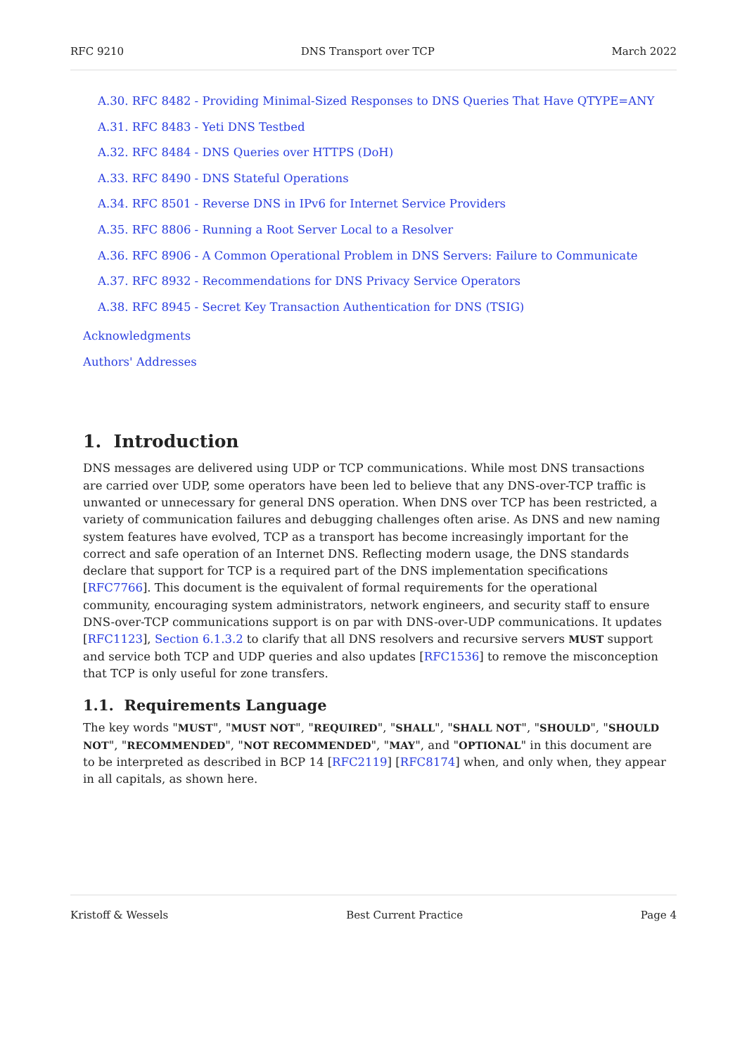RFC 9210 DNS Transport over TCP March 2022
A.30. RFC 8482 - Providing Minimal-Sized Responses to DNS Queries That Have QTYPE=ANY
A.31. RFC 8483 - Yeti DNS Testbed
A.32. RFC 8484 - DNS Queries over HTTPS (DoH)
A.33. RFC 8490 - DNS Stateful Operations
A.34. RFC 8501 - Reverse DNS in IPv6 for Internet Service Providers
A.35. RFC 8806 - Running a Root Server Local to a Resolver
A.36. RFC 8906 - A Common Operational Problem in DNS Servers: Failure to Communicate
A.37. RFC 8932 - Recommendations for DNS Privacy Service Operators
A.38. RFC 8945 - Secret Key Transaction Authentication for DNS (TSIG)
Acknowledgments
Authors' Addresses
1. Introduction
DNS messages are delivered using UDP or TCP communications. While most DNS transactions are carried over UDP, some operators have been led to believe that any DNS-over-TCP traffic is unwanted or unnecessary for general DNS operation. When DNS over TCP has been restricted, a variety of communication failures and debugging challenges often arise. As DNS and new naming system features have evolved, TCP as a transport has become increasingly important for the correct and safe operation of an Internet DNS. Reflecting modern usage, the DNS standards declare that support for TCP is a required part of the DNS implementation specifications [RFC7766]. This document is the equivalent of formal requirements for the operational community, encouraging system administrators, network engineers, and security staff to ensure DNS-over-TCP communications support is on par with DNS-over-UDP communications. It updates [RFC1123], Section 6.1.3.2 to clarify that all DNS resolvers and recursive servers MUST support and service both TCP and UDP queries and also updates [RFC1536] to remove the misconception that TCP is only useful for zone transfers.
1.1. Requirements Language
The key words "MUST", "MUST NOT", "REQUIRED", "SHALL", "SHALL NOT", "SHOULD", "SHOULD NOT", "RECOMMENDED", "NOT RECOMMENDED", "MAY", and "OPTIONAL" in this document are to be interpreted as described in BCP 14 [RFC2119] [RFC8174] when, and only when, they appear in all capitals, as shown here.
Kristoff & Wessels Best Current Practice Page 4